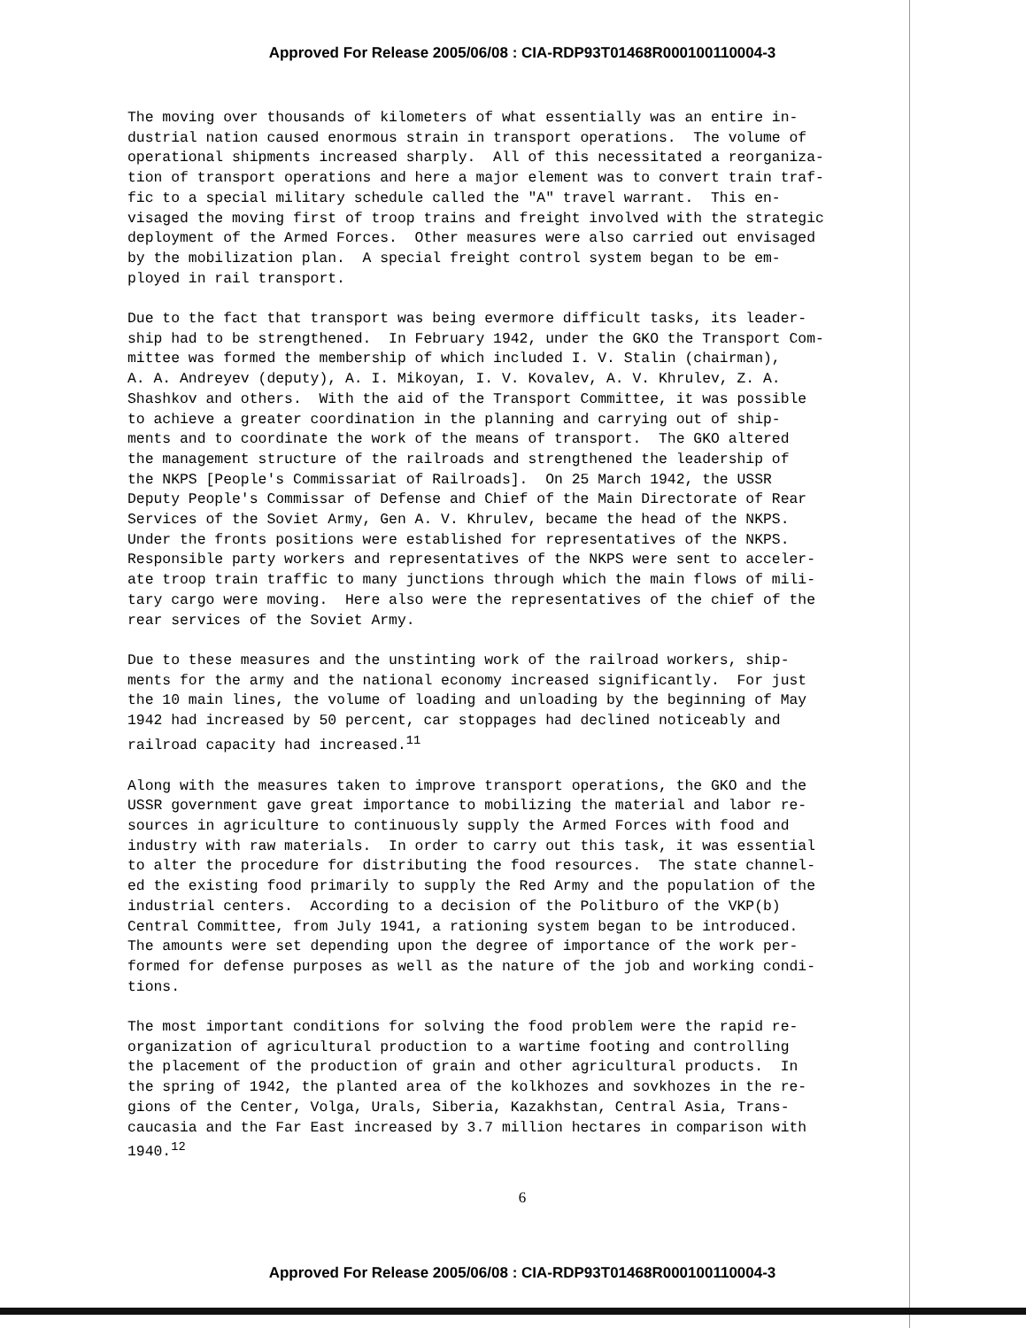Approved For Release 2005/06/08 : CIA-RDP93T01468R000100110004-3
The moving over thousands of kilometers of what essentially was an entire in- dustrial nation caused enormous strain in transport operations. The volume of operational shipments increased sharply. All of this necessitated a reorganiza- tion of transport operations and here a major element was to convert train traf- fic to a special military schedule called the "A" travel warrant. This en- visaged the moving first of troop trains and freight involved with the strategic deployment of the Armed Forces. Other measures were also carried out envisaged by the mobilization plan. A special freight control system began to be em- ployed in rail transport.
Due to the fact that transport was being evermore difficult tasks, its leader- ship had to be strengthened. In February 1942, under the GKO the Transport Com- mittee was formed the membership of which included I. V. Stalin (chairman), A. A. Andreyev (deputy), A. I. Mikoyan, I. V. Kovalev, A. V. Khrulev, Z. A. Shashkov and others. With the aid of the Transport Committee, it was possible to achieve a greater coordination in the planning and carrying out of ship- ments and to coordinate the work of the means of transport. The GKO altered the management structure of the railroads and strengthened the leadership of the NKPS [People's Commissariat of Railroads]. On 25 March 1942, the USSR Deputy People's Commissar of Defense and Chief of the Main Directorate of Rear Services of the Soviet Army, Gen A. V. Khrulev, became the head of the NKPS. Under the fronts positions were established for representatives of the NKPS. Responsible party workers and representatives of the NKPS were sent to acceler- ate troop train traffic to many junctions through which the main flows of mili- tary cargo were moving. Here also were the representatives of the chief of the rear services of the Soviet Army.
Due to these measures and the unstinting work of the railroad workers, ship- ments for the army and the national economy increased significantly. For just the 10 main lines, the volume of loading and unloading by the beginning of May 1942 had increased by 50 percent, car stoppages had declined noticeably and railroad capacity had increased.<sup>11</sup>
Along with the measures taken to improve transport operations, the GKO and the USSR government gave great importance to mobilizing the material and labor re- sources in agriculture to continuously supply the Armed Forces with food and industry with raw materials. In order to carry out this task, it was essential to alter the procedure for distributing the food resources. The state channel- ed the existing food primarily to supply the Red Army and the population of the industrial centers. According to a decision of the Politburo of the VKP(b) Central Committee, from July 1941, a rationing system began to be introduced. The amounts were set depending upon the degree of importance of the work per- formed for defense purposes as well as the nature of the job and working condi- tions.
The most important conditions for solving the food problem were the rapid re- organization of agricultural production to a wartime footing and controlling the placement of the production of grain and other agricultural products. In the spring of 1942, the planted area of the kolkhozes and sovkhozes in the re- gions of the Center, Volga, Urals, Siberia, Kazakhstan, Central Asia, Trans- caucasia and the Far East increased by 3.7 million hectares in comparison with 1940.<sup>12</sup>
6
Approved For Release 2005/06/08 : CIA-RDP93T01468R000100110004-3